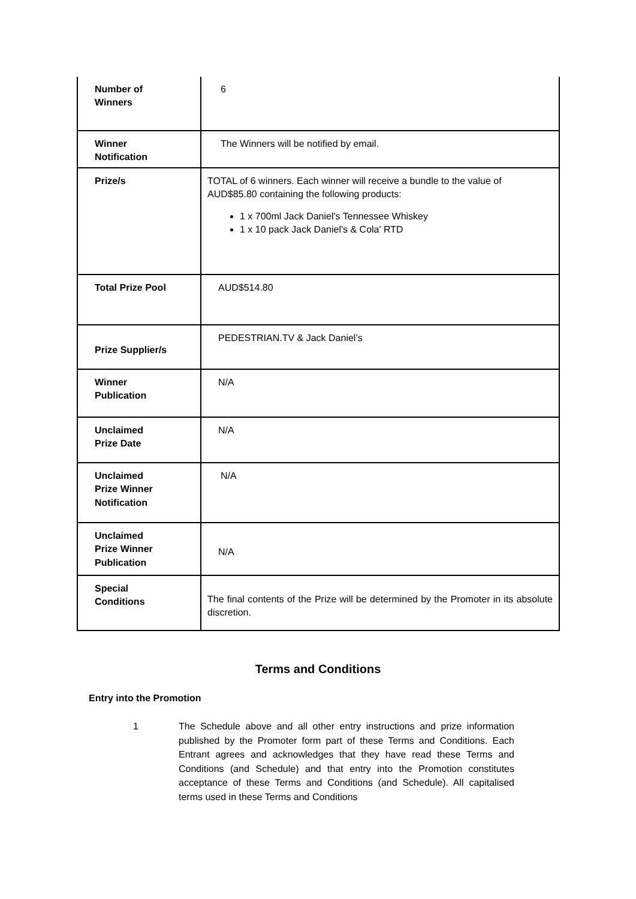| Number of Winners | 6 |
| Winner Notification | The Winners will be notified by email. |
| Prize/s | TOTAL of 6 winners. Each winner will receive a bundle to the value of AUD$85.80 containing the following products: 1 x 700ml Jack Daniel's Tennessee Whiskey 1 x 10 pack Jack Daniel's & Cola' RTD |
| Total Prize Pool | AUD$514.80 |
| Prize Supplier/s | PEDESTRIAN.TV & Jack Daniel’s |
| Winner Publication | N/A |
| Unclaimed Prize Date | N/A |
| Unclaimed Prize Winner Notification | N/A |
| Unclaimed Prize Winner Publication | N/A |
| Special Conditions | The final contents of the Prize will be determined by the Promoter in its absolute discretion. |
Terms and Conditions
Entry into the Promotion
1 The Schedule above and all other entry instructions and prize information published by the Promoter form part of these Terms and Conditions. Each Entrant agrees and acknowledges that they have read these Terms and Conditions (and Schedule) and that entry into the Promotion constitutes acceptance of these Terms and Conditions (and Schedule). All capitalised terms used in these Terms and Conditions